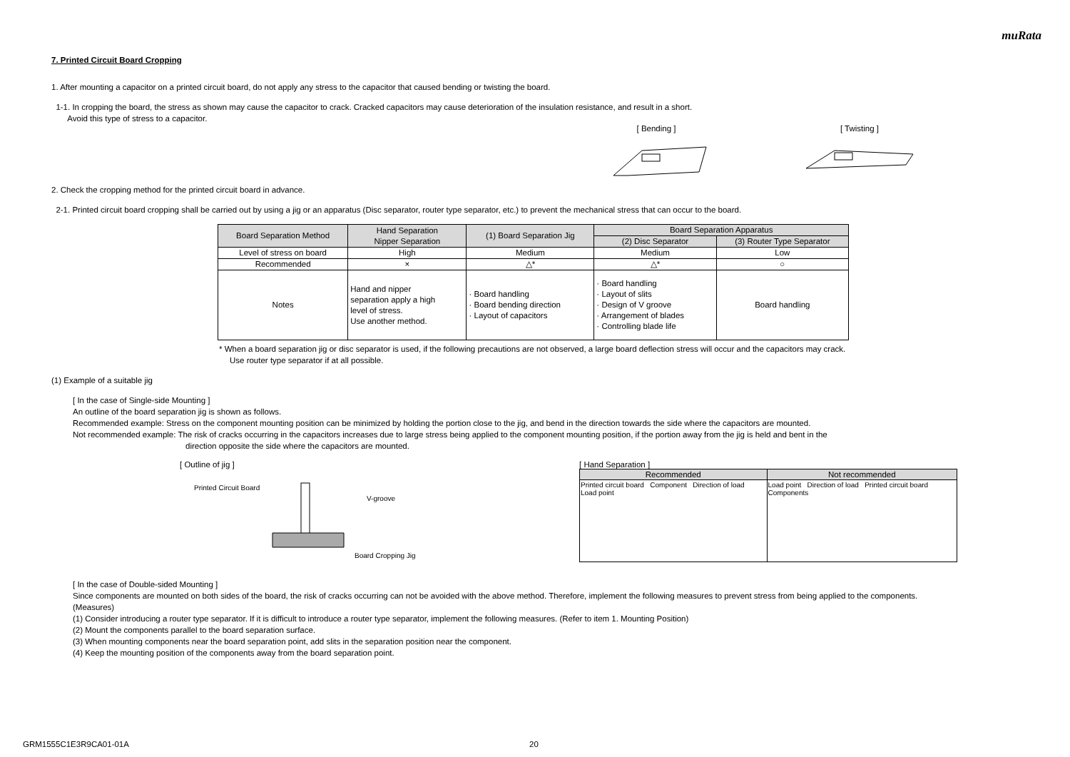muRata
7. Printed Circuit Board Cropping
1. After mounting a capacitor on a printed circuit board, do not apply any stress to the capacitor that caused bending or twisting the board.
1-1. In cropping the board, the stress as shown may cause the capacitor to crack. Cracked capacitors may cause deterioration of the insulation resistance, and result in a short.
Avoid this type of stress to a capacitor.
[ Bending ]
[ Twisting ]
2. Check the cropping method for the printed circuit board in advance.
2-1. Printed circuit board cropping shall be carried out by using a jig or an apparatus (Disc separator, router type separator, etc.) to prevent the mechanical stress that can occur to the board.
| Board Separation Method | Hand Separation Nipper Separation | (1) Board Separation Jig | Board Separation Apparatus | |
| --- | --- | --- | --- | --- |
| | | | (2) Disc Separator | (3) Router Type Separator |
| Level of stress on board | High | Medium | Medium | Low |
| Recommended | × | △* | △* | ○ |
| Notes | Hand and nipper separation apply a high level of stress. Use another method. | · Board handling · Board bending direction · Layout of capacitors | · Board handling · Layout of slits · Design of V groove · Arrangement of blades · Controlling blade life | Board handling |
* When a board separation jig or disc separator is used, if the following precautions are not observed, a large board deflection stress will occur and the capacitors may crack.
Use router type separator if at all possible.
(1) Example of a suitable jig
[ In the case of Single-side Mounting ]
An outline of the board separation jig is shown as follows.
Recommended example: Stress on the component mounting position can be minimized by holding the portion close to the jig, and bend in the direction towards the side where the capacitors are mounted.
Not recommended example: The risk of cracks occurring in the capacitors increases due to large stress being applied to the component mounting position, if the portion away from the jig is held and bent in the
direction opposite the side where the capacitors are mounted.
[ Outline of jig ]
Printed Circuit Board
V-groove
Board Cropping Jig
[ Hand Separation ]
| Recommended | Not recommended |
| --- | --- |
| Printed circuit board Component Direction of load Load point | Load point Direction of load Printed circuit board Components |
[ In the case of Double-sided Mounting ]
Since components are mounted on both sides of the board, the risk of cracks occurring can not be avoided with the above method. Therefore, implement the following measures to prevent stress from being applied to the components.
(Measures)
(1) Consider introducing a router type separator. If it is difficult to introduce a router type separator, implement the following measures. (Refer to item 1. Mounting Position)
(2) Mount the components parallel to the board separation surface.
(3) When mounting components near the board separation point, add slits in the separation position near the component.
(4) Keep the mounting position of the components away from the board separation point.
GRM1555C1E3R9CA01-01A 20